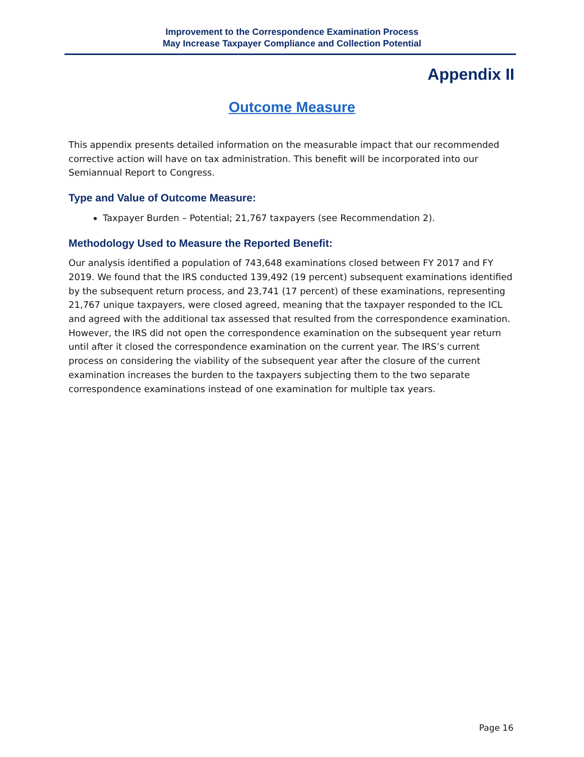Improvement to the Correspondence Examination Process
May Increase Taxpayer Compliance and Collection Potential
Appendix II
Outcome Measure
This appendix presents detailed information on the measurable impact that our recommended corrective action will have on tax administration. This benefit will be incorporated into our Semiannual Report to Congress.
Type and Value of Outcome Measure:
Taxpayer Burden – Potential; 21,767 taxpayers (see Recommendation 2).
Methodology Used to Measure the Reported Benefit:
Our analysis identified a population of 743,648 examinations closed between FY 2017 and FY 2019. We found that the IRS conducted 139,492 (19 percent) subsequent examinations identified by the subsequent return process, and 23,741 (17 percent) of these examinations, representing 21,767 unique taxpayers, were closed agreed, meaning that the taxpayer responded to the ICL and agreed with the additional tax assessed that resulted from the correspondence examination. However, the IRS did not open the correspondence examination on the subsequent year return until after it closed the correspondence examination on the current year. The IRS’s current process on considering the viability of the subsequent year after the closure of the current examination increases the burden to the taxpayers subjecting them to the two separate correspondence examinations instead of one examination for multiple tax years.
Page 16